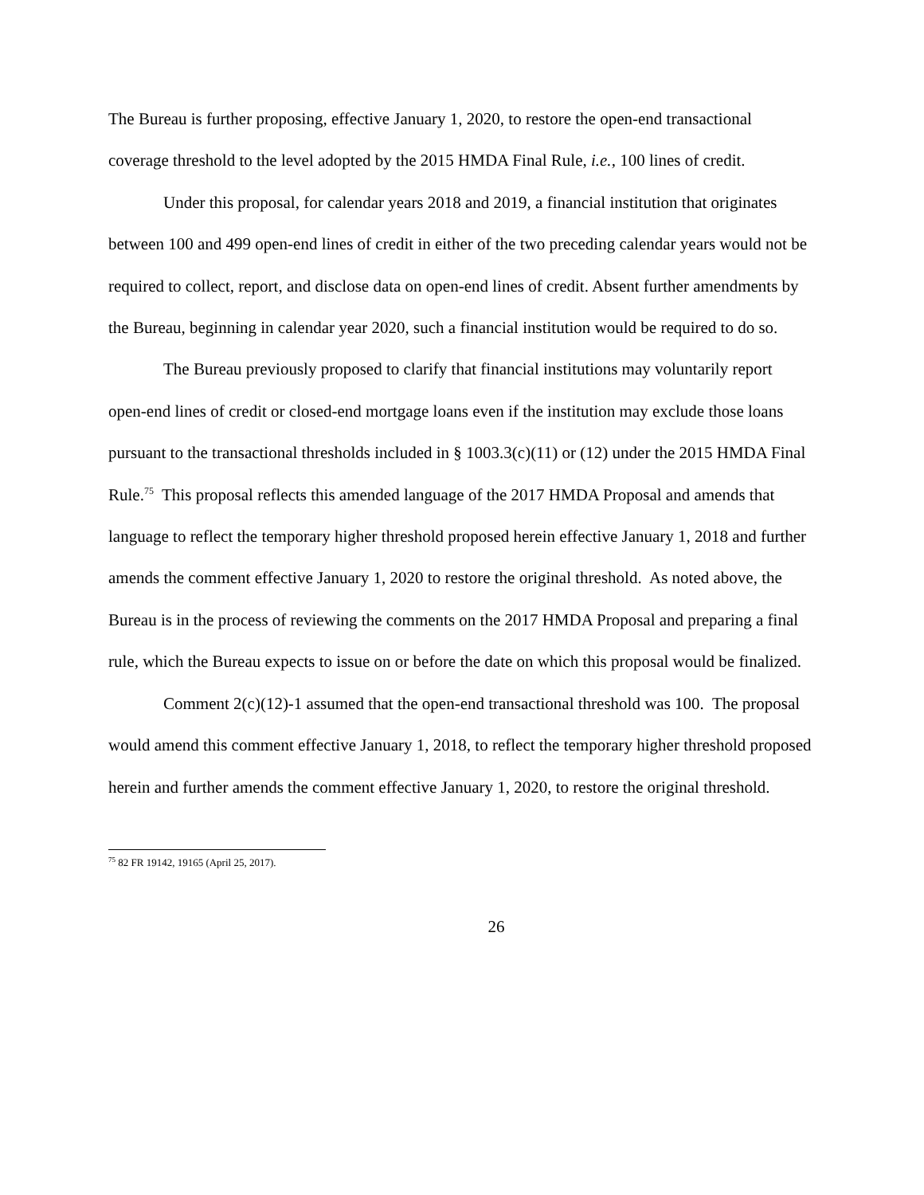The Bureau is further proposing, effective January 1, 2020, to restore the open-end transactional coverage threshold to the level adopted by the 2015 HMDA Final Rule, i.e., 100 lines of credit.
Under this proposal, for calendar years 2018 and 2019, a financial institution that originates between 100 and 499 open-end lines of credit in either of the two preceding calendar years would not be required to collect, report, and disclose data on open-end lines of credit. Absent further amendments by the Bureau, beginning in calendar year 2020, such a financial institution would be required to do so.
The Bureau previously proposed to clarify that financial institutions may voluntarily report open-end lines of credit or closed-end mortgage loans even if the institution may exclude those loans pursuant to the transactional thresholds included in § 1003.3(c)(11) or (12) under the 2015 HMDA Final Rule.<sup>75</sup> This proposal reflects this amended language of the 2017 HMDA Proposal and amends that language to reflect the temporary higher threshold proposed herein effective January 1, 2018 and further amends the comment effective January 1, 2020 to restore the original threshold. As noted above, the Bureau is in the process of reviewing the comments on the 2017 HMDA Proposal and preparing a final rule, which the Bureau expects to issue on or before the date on which this proposal would be finalized.
Comment 2(c)(12)-1 assumed that the open-end transactional threshold was 100. The proposal would amend this comment effective January 1, 2018, to reflect the temporary higher threshold proposed herein and further amends the comment effective January 1, 2020, to restore the original threshold.
<sup>75</sup> 82 FR 19142, 19165 (April 25, 2017).
26